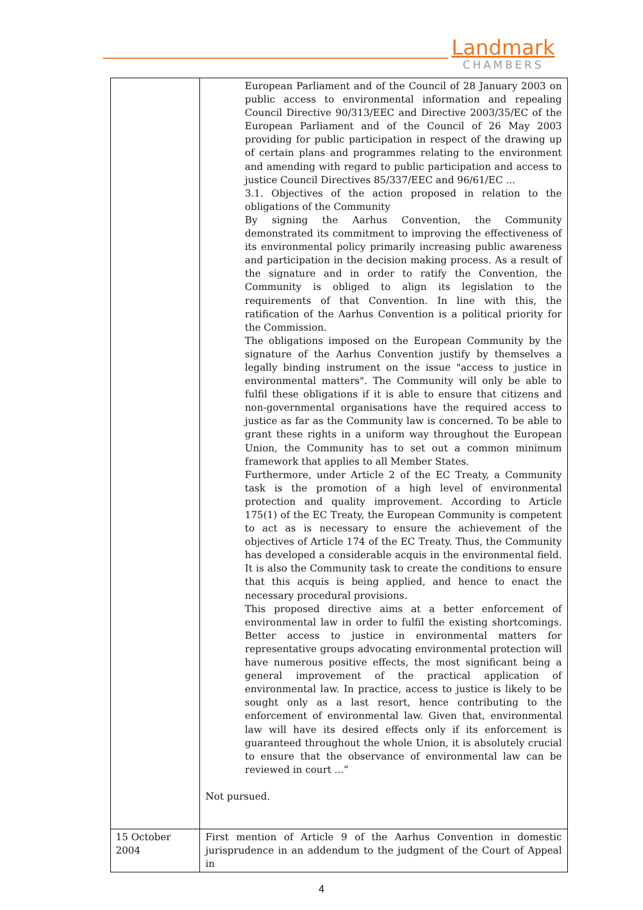Landmark
CHAMBERS
| | European Parliament and of the Council of 28 January 2003 on public access to environmental information and repealing Council Directive 90/313/EEC and Directive 2003/35/EC of the European Parliament and of the Council of 26 May 2003 providing for public participation in respect of the drawing up of certain plans and programmes relating to the environment and amending with regard to public participation and access to justice Council Directives 85/337/EEC and 96/61/EC ... 3.1. Objectives of the action proposed in relation to the obligations of the Community By signing the Aarhus Convention, the Community demonstrated its commitment to improving the effectiveness of its environmental policy primarily increasing public awareness and participation in the decision making process. As a result of the signature and in order to ratify the Convention, the Community is obliged to align its legislation to the requirements of that Convention. In line with this, the ratification of the Aarhus Convention is a political priority for the Commission. The obligations imposed on the European Community by the signature of the Aarhus Convention justify by themselves a legally binding instrument on the issue "access to justice in environmental matters". The Community will only be able to fulfil these obligations if it is able to ensure that citizens and non-governmental organisations have the required access to justice as far as the Community law is concerned. To be able to grant these rights in a uniform way throughout the European Union, the Community has to set out a common minimum framework that applies to all Member States. Furthermore, under Article 2 of the EC Treaty, a Community task is the promotion of a high level of environmental protection and quality improvement. According to Article 175(1) of the EC Treaty, the European Community is competent to act as is necessary to ensure the achievement of the objectives of Article 174 of the EC Treaty. Thus, the Community has developed a considerable acquis in the environmental field. It is also the Community task to create the conditions to ensure that this acquis is being applied, and hence to enact the necessary procedural provisions. This proposed directive aims at a better enforcement of environmental law in order to fulfil the existing shortcomings. Better access to justice in environmental matters for representative groups advocating environmental protection will have numerous positive effects, the most significant being a general improvement of the practical application of environmental law. In practice, access to justice is likely to be sought only as a last resort, hence contributing to the enforcement of environmental law. Given that, environmental law will have its desired effects only if its enforcement is guaranteed throughout the whole Union, it is absolutely crucial to ensure that the observance of environmental law can be reviewed in court ...” Not pursued. |
| 15 October 2004 | First mention of Article 9 of the Aarhus Convention in domestic jurisprudence in an addendum to the judgment of the Court of Appeal in |
4